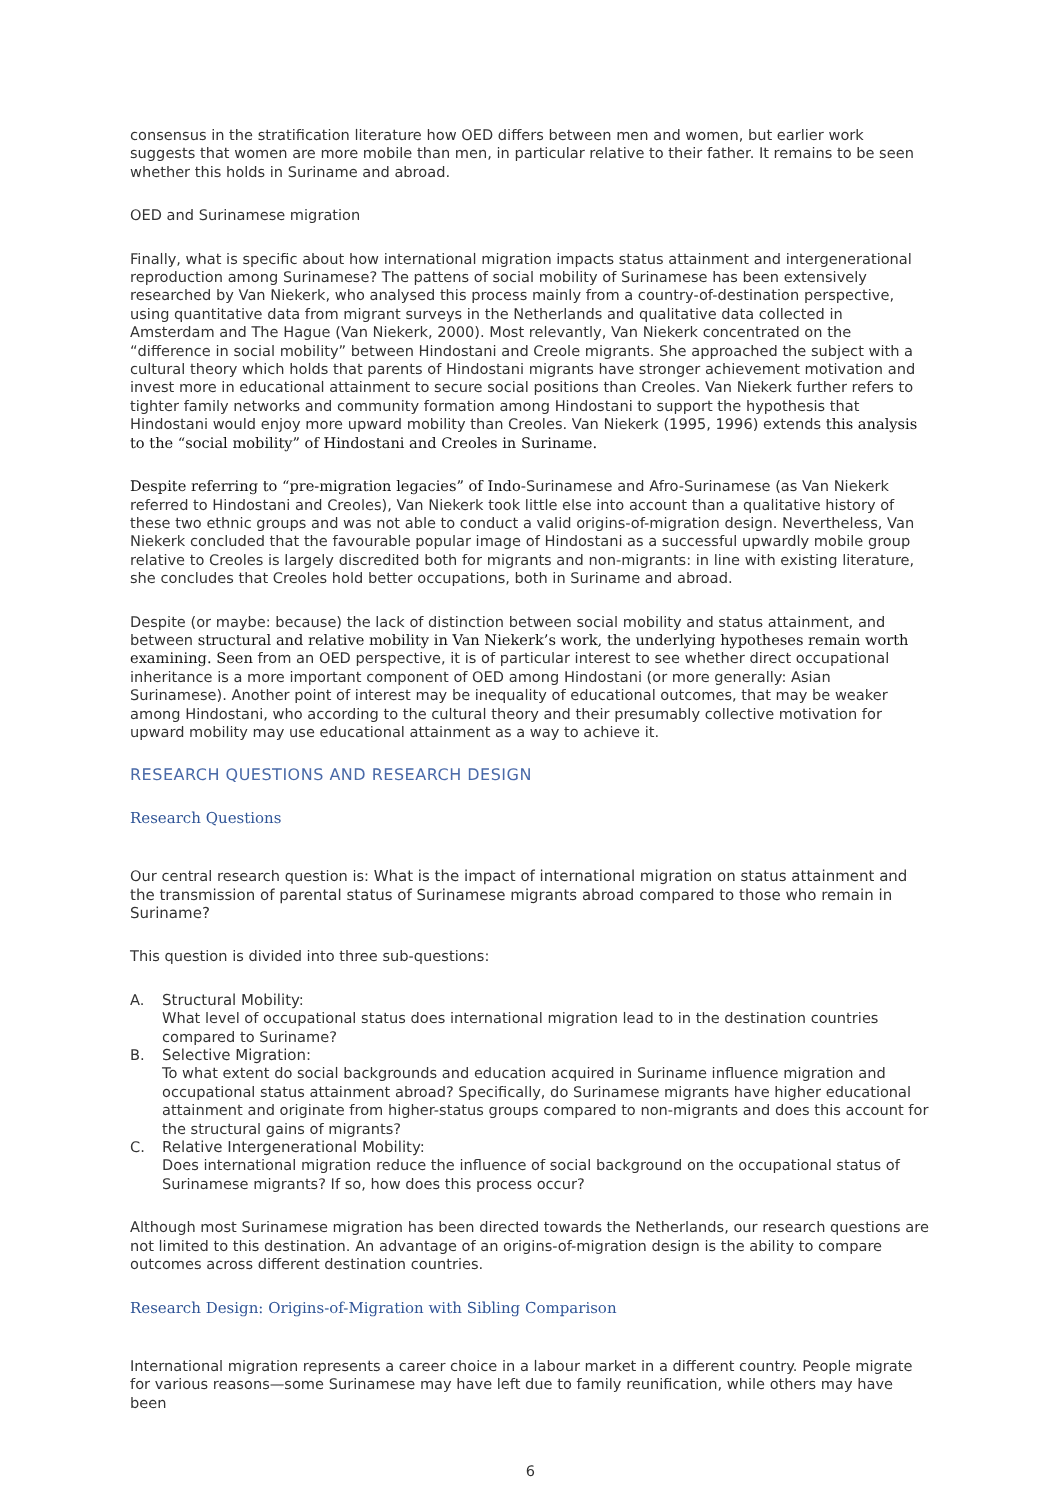consensus in the stratification literature how OED differs between men and women, but earlier work suggests that women are more mobile than men, in particular relative to their father. It remains to be seen whether this holds in Suriname and abroad.
OED and Surinamese migration
Finally, what is specific about how international migration impacts status attainment and intergenerational reproduction among Surinamese? The pattens of social mobility of Surinamese has been extensively researched by Van Niekerk, who analysed this process mainly from a country-of-destination perspective, using quantitative data from migrant surveys in the Netherlands and qualitative data collected in Amsterdam and The Hague (Van Niekerk, 2000). Most relevantly, Van Niekerk concentrated on the “difference in social mobility” between Hindostani and Creole migrants. She approached the subject with a cultural theory which holds that parents of Hindostani migrants have stronger achievement motivation and invest more in educational attainment to secure social positions than Creoles. Van Niekerk further refers to tighter family networks and community formation among Hindostani to support the hypothesis that Hindostani would enjoy more upward mobility than Creoles. Van Niekerk (1995, 1996) extends this analysis to the “social mobility” of Hindostani and Creoles in Suriname.
Despite referring to “pre-migration legacies” of Indo-Surinamese and Afro-Surinamese (as Van Niekerk referred to Hindostani and Creoles), Van Niekerk took little else into account than a qualitative history of these two ethnic groups and was not able to conduct a valid origins-of-migration design. Nevertheless, Van Niekerk concluded that the favourable popular image of Hindostani as a successful upwardly mobile group relative to Creoles is largely discredited both for migrants and non-migrants: in line with existing literature, she concludes that Creoles hold better occupations, both in Suriname and abroad.
Despite (or maybe: because) the lack of distinction between social mobility and status attainment, and between structural and relative mobility in Van Niekerk’s work, the underlying hypotheses remain worth examining. Seen from an OED perspective, it is of particular interest to see whether direct occupational inheritance is a more important component of OED among Hindostani (or more generally: Asian Surinamese). Another point of interest may be inequality of educational outcomes, that may be weaker among Hindostani, who according to the cultural theory and their presumably collective motivation for upward mobility may use educational attainment as a way to achieve it.
RESEARCH QUESTIONS AND RESEARCH DESIGN
Research Questions
Our central research question is: What is the impact of international migration on status attainment and the transmission of parental status of Surinamese migrants abroad compared to those who remain in Suriname?
This question is divided into three sub-questions:
A. Structural Mobility:
What level of occupational status does international migration lead to in the destination countries compared to Suriname?
B. Selective Migration:
To what extent do social backgrounds and education acquired in Suriname influence migration and occupational status attainment abroad? Specifically, do Surinamese migrants have higher educational attainment and originate from higher-status groups compared to non-migrants and does this account for the structural gains of migrants?
C. Relative Intergenerational Mobility:
Does international migration reduce the influence of social background on the occupational status of Surinamese migrants? If so, how does this process occur?
Although most Surinamese migration has been directed towards the Netherlands, our research questions are not limited to this destination. An advantage of an origins-of-migration design is the ability to compare outcomes across different destination countries.
Research Design: Origins-of-Migration with Sibling Comparison
International migration represents a career choice in a labour market in a different country. People migrate for various reasons—some Surinamese may have left due to family reunification, while others may have been
6